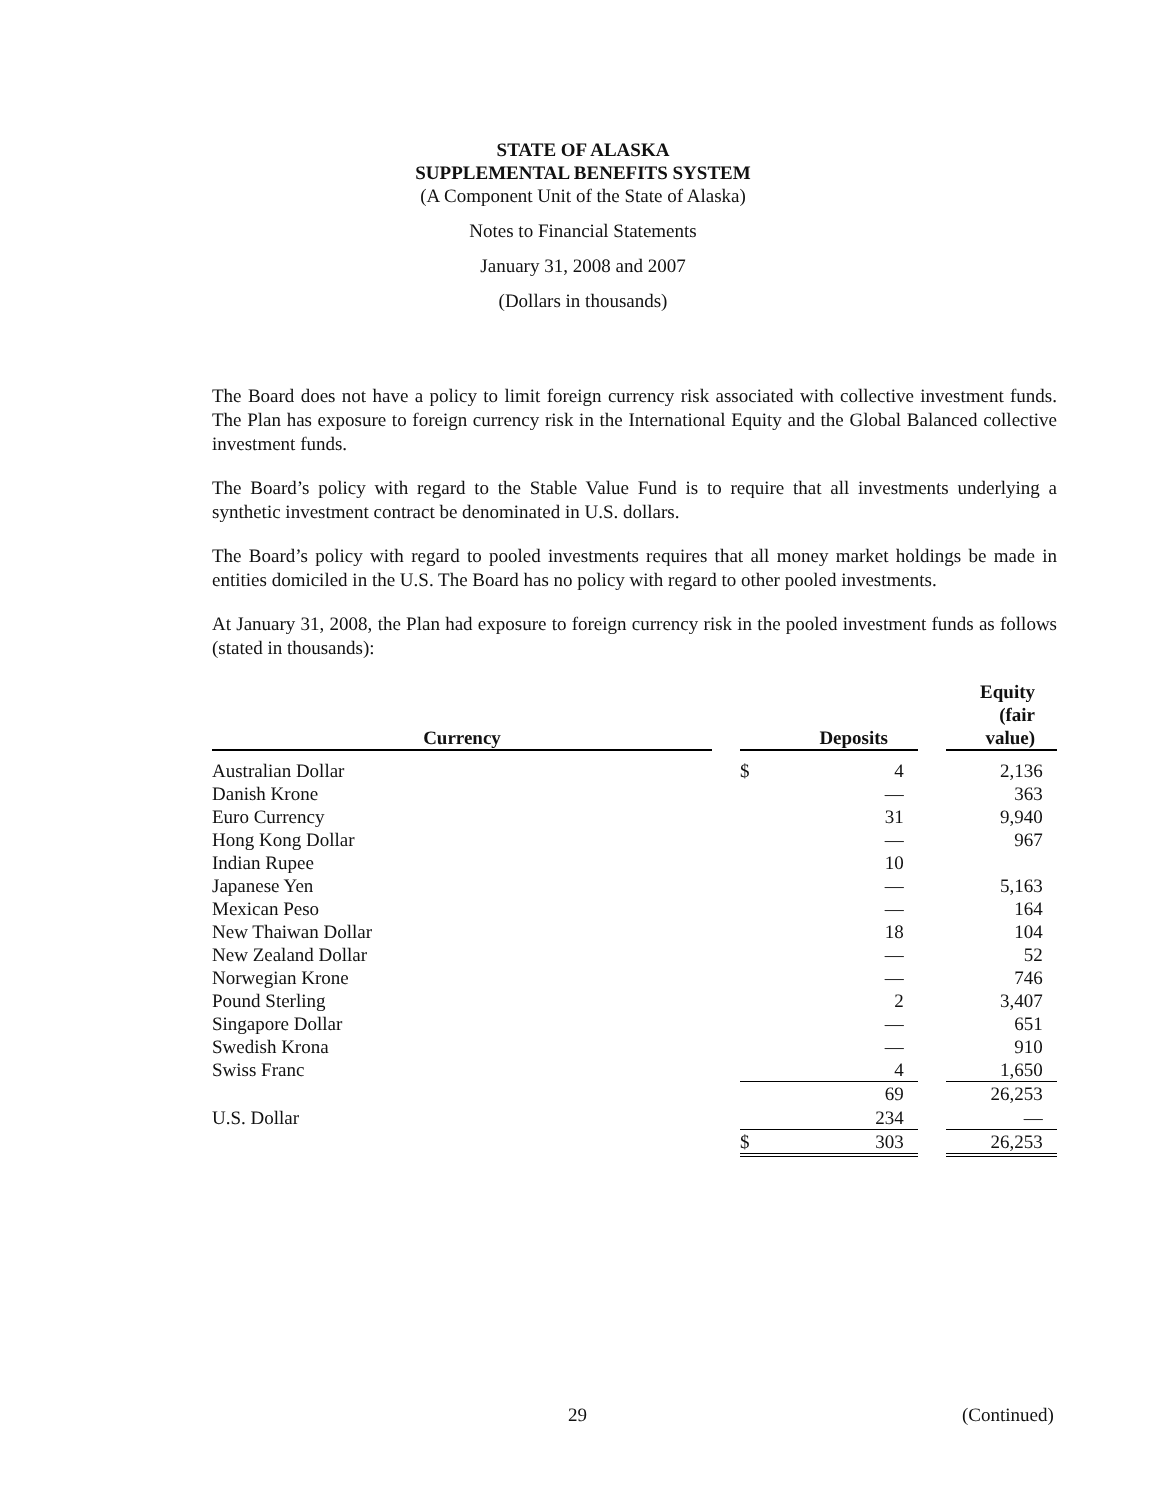STATE OF ALASKA
SUPPLEMENTAL BENEFITS SYSTEM
(A Component Unit of the State of Alaska)
Notes to Financial Statements
January 31, 2008 and 2007
(Dollars in thousands)
The Board does not have a policy to limit foreign currency risk associated with collective investment funds. The Plan has exposure to foreign currency risk in the International Equity and the Global Balanced collective investment funds.
The Board’s policy with regard to the Stable Value Fund is to require that all investments underlying a synthetic investment contract be denominated in U.S. dollars.
The Board’s policy with regard to pooled investments requires that all money market holdings be made in entities domiciled in the U.S. The Board has no policy with regard to other pooled investments.
At January 31, 2008, the Plan had exposure to foreign currency risk in the pooled investment funds as follows (stated in thousands):
| Currency | | Deposits | | Equity (fair value) |
| Australian Dollar | | $ 4 | | 2,136 |
| Danish Krone | | — | | 363 |
| Euro Currency | | 31 | | 9,940 |
| Hong Kong Dollar | | — | | 967 |
| Indian Rupee | | 10 | | |
| Japanese Yen | | — | | 5,163 |
| Mexican Peso | | — | | 164 |
| New Thaiwan Dollar | | 18 | | 104 |
| New Zealand Dollar | | — | | 52 |
| Norwegian Krone | | — | | 746 |
| Pound Sterling | | 2 | | 3,407 |
| Singapore Dollar | | — | | 651 |
| Swedish Krona | | — | | 910 |
| Swiss Franc | | 4 | | 1,650 |
| | | 69 | | 26,253 |
| U.S. Dollar | | 234 | | — |
| | | $ 303 | | 26,253 |
29 (Continued)